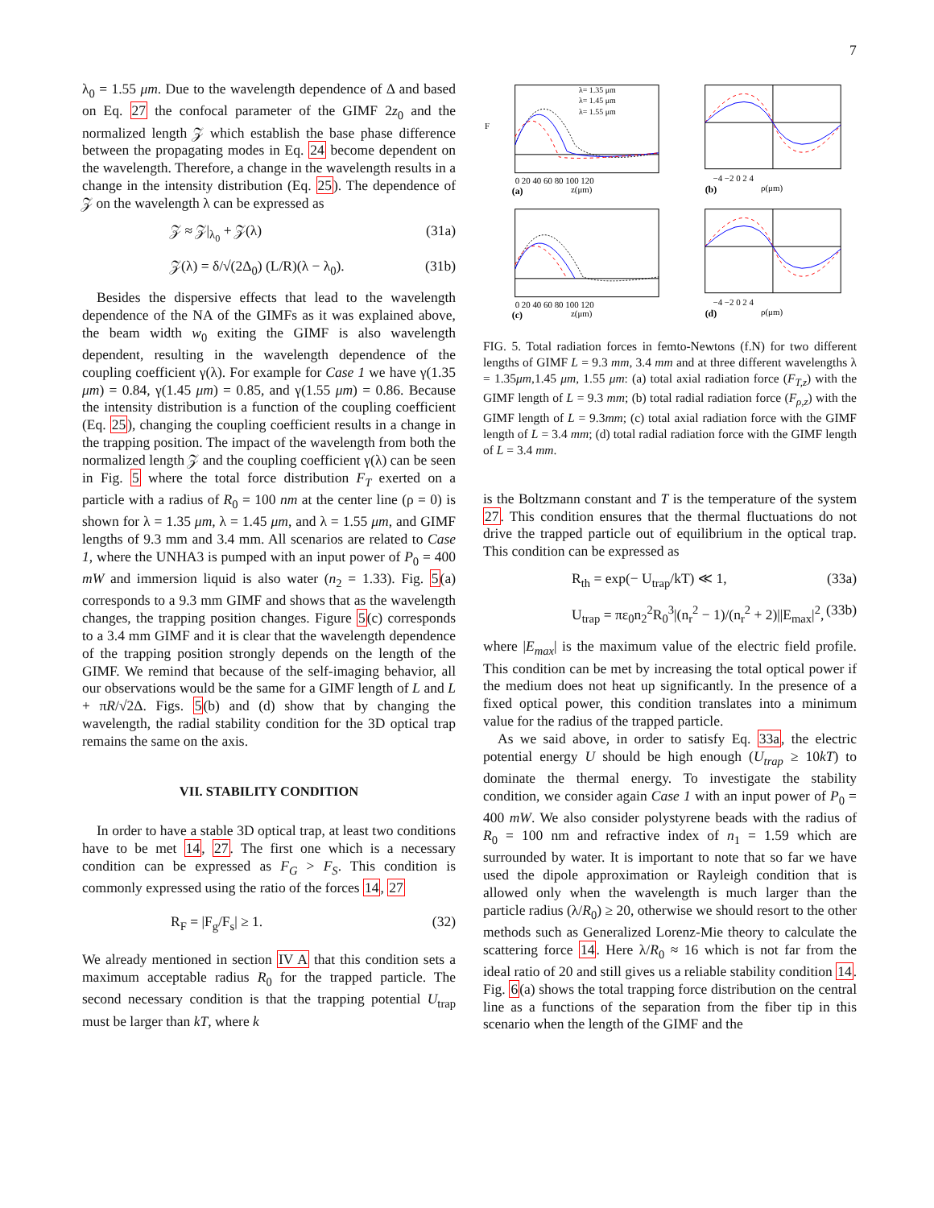7
λ<sub>0</sub> = 1.55 μm. Due to the wavelength dependence of Δ and based on Eq. 27 the confocal parameter of the GIMF 2z<sub>0</sub> and the normalized length 𝒵 which establish the base phase difference between the propagating modes in Eq. 24 become dependent on the wavelength. Therefore, a change in the wavelength results in a change in the intensity distribution (Eq. 25). The dependence of 𝒵 on the wavelength λ can be expressed as
𝒵 ≈ 𝒵|<sub>λ<sub>0</sub></sub> + 𝒵(λ) (31a)
𝒵(λ) = δ/√(2Δ<sub>0</sub>) (L/R)(λ − λ<sub>0</sub>). (31b)
Besides the dispersive effects that lead to the wavelength dependence of the NA of the GIMFs as it was explained above, the beam width w<sub>0</sub> exiting the GIMF is also wavelength dependent, resulting in the wavelength dependence of the coupling coefficient γ(λ). For example for Case 1 we have γ(1.35 μm) = 0.84, γ(1.45 μm) = 0.85, and γ(1.55 μm) = 0.86. Because the intensity distribution is a function of the coupling coefficient (Eq. 25), changing the coupling coefficient results in a change in the trapping position. The impact of the wavelength from both the normalized length 𝒵 and the coupling coefficient γ(λ) can be seen in Fig. 5 where the total force distribution F<sub>T</sub> exerted on a particle with a radius of R<sub>0</sub> = 100 nm at the center line (ρ = 0) is shown for λ = 1.35 μm, λ = 1.45 μm, and λ = 1.55 μm, and GIMF lengths of 9.3 mm and 3.4 mm. All scenarios are related to Case 1, where the UNHA3 is pumped with an input power of P<sub>0</sub> = 400 mW and immersion liquid is also water (n<sub>2</sub> = 1.33). Fig. 5(a) corresponds to a 9.3 mm GIMF and shows that as the wavelength changes, the trapping position changes. Figure 5(c) corresponds to a 3.4 mm GIMF and it is clear that the wavelength dependence of the trapping position strongly depends on the length of the GIMF. We remind that because of the self-imaging behavior, all our observations would be the same for a GIMF length of L and L + πR/√2Δ. Figs. 5(b) and (d) show that by changing the wavelength, the radial stability condition for the 3D optical trap remains the same on the axis.
VII. STABILITY CONDITION
In order to have a stable 3D optical trap, at least two conditions have to be met 14, 27. The first one which is a necessary condition can be expressed as F<sub>G</sub> > F<sub>S</sub>. This condition is commonly expressed using the ratio of the forces 14, 27
R<sub>F</sub> = |F<sub>g</sub>/F<sub>s</sub>| ≥ 1. (32)
We already mentioned in section IV A that this condition sets a maximum acceptable radius R<sub>0</sub> for the trapped particle. The second necessary condition is that the trapping potential U<sub>trap</sub> must be larger than kT, where k
λ= 1.35 μm
λ= 1.45 μm
λ= 1.55 μm
0 20 40 60 80 100 120
z(μm)
(a)
F
−4 −2 0 2 4
ρ(μm)
(b)
0 20 40 60 80 100 120
z(μm)
(c)
−4 −2 0 2 4
ρ(μm)
(d)
FIG. 5. Total radiation forces in femto-Newtons (f.N) for two different lengths of GIMF L = 9.3 mm, 3.4 mm and at three different wavelengths λ = 1.35μm,1.45 μm, 1.55 μm: (a) total axial radiation force (F<sub>T,z</sub>) with the GIMF length of L = 9.3 mm; (b) total radial radiation force (F<sub>ρ,z</sub>) with the GIMF length of L = 9.3mm; (c) total axial radiation force with the GIMF length of L = 3.4 mm; (d) total radial radiation force with the GIMF length of L = 3.4 mm.
is the Boltzmann constant and T is the temperature of the system 27. This condition ensures that the thermal fluctuations do not drive the trapped particle out of equilibrium in the optical trap. This condition can be expressed as
R<sub>th</sub> = exp(− U<sub>trap</sub>/kT) ≪ 1, (33a)
U<sub>trap</sub> = πε<sub>0</sub>n<sub>2</sub><sup>2</sup>R<sub>0</sub><sup>3</sup>|(n<sub>r</sub><sup>2</sup> − 1)/(n<sub>r</sub><sup>2</sup> + 2)||E<sub>max</sub>|<sup>2</sup>, (33b)
where |E<sub>max</sub>| is the maximum value of the electric field profile. This condition can be met by increasing the total optical power if the medium does not heat up significantly. In the presence of a fixed optical power, this condition translates into a minimum value for the radius of the trapped particle.
As we said above, in order to satisfy Eq. 33a, the electric potential energy U should be high enough (U<sub>trap</sub> ≥ 10kT) to dominate the thermal energy. To investigate the stability condition, we consider again Case 1 with an input power of P<sub>0</sub> = 400 mW. We also consider polystyrene beads with the radius of R<sub>0</sub> = 100 nm and refractive index of n<sub>1</sub> = 1.59 which are surrounded by water. It is important to note that so far we have used the dipole approximation or Rayleigh condition that is allowed only when the wavelength is much larger than the particle radius (λ/R<sub>0</sub>) ≥ 20, otherwise we should resort to the other methods such as Generalized Lorenz-Mie theory to calculate the scattering force 14. Here λ/R<sub>0</sub> ≈ 16 which is not far from the ideal ratio of 20 and still gives us a reliable stability condition 14. Fig. 6(a) shows the total trapping force distribution on the central line as a functions of the separation from the fiber tip in this scenario when the length of the GIMF and the